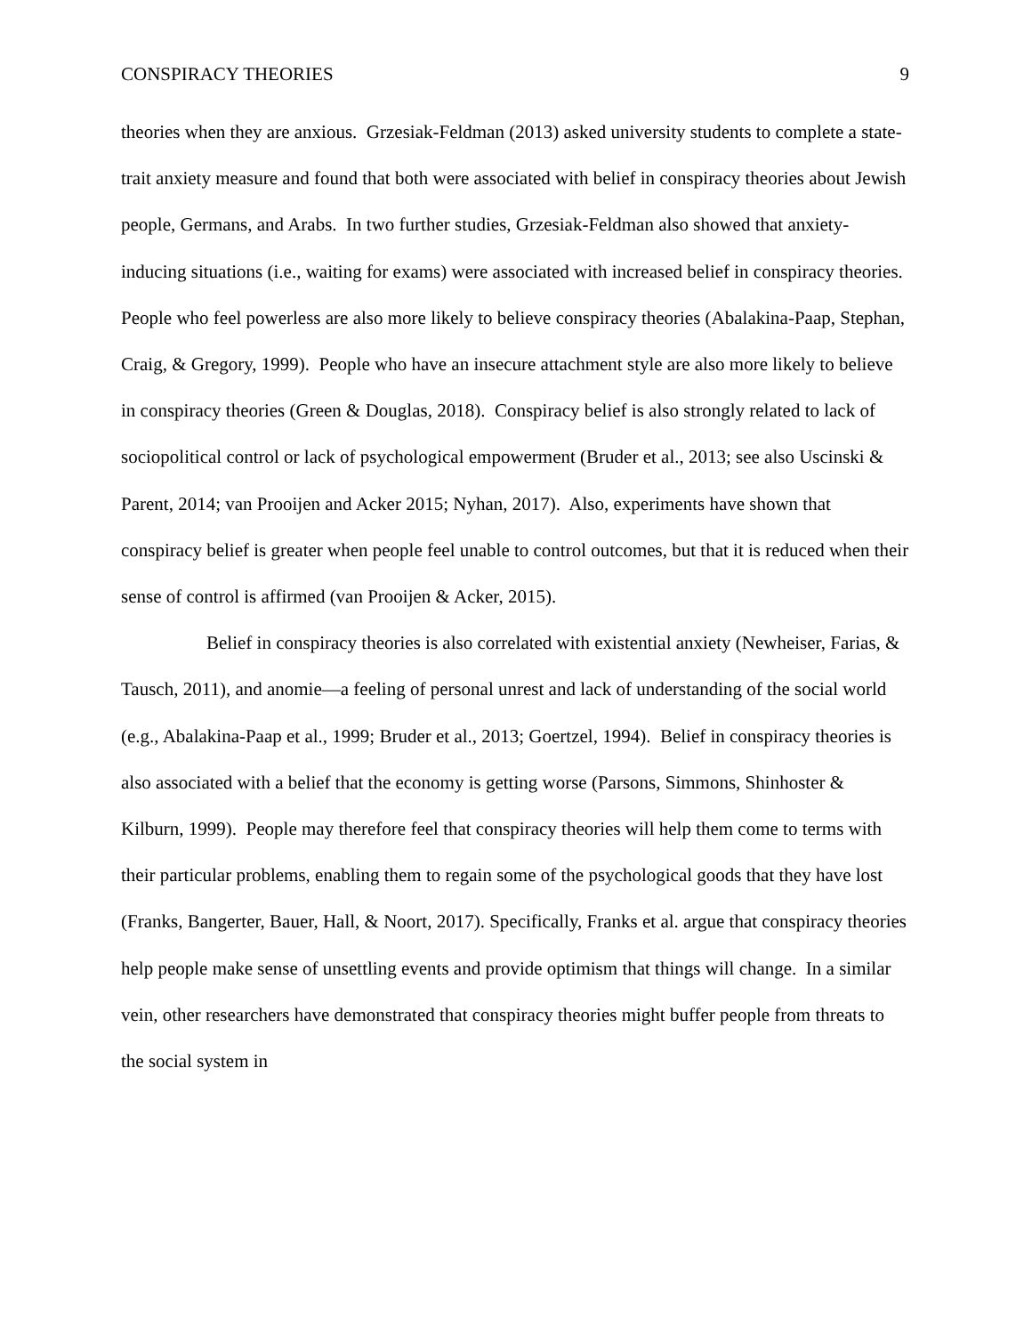CONSPIRACY THEORIES 9
theories when they are anxious. Grzesiak-Feldman (2013) asked university students to complete a state-trait anxiety measure and found that both were associated with belief in conspiracy theories about Jewish people, Germans, and Arabs. In two further studies, Grzesiak-Feldman also showed that anxiety-inducing situations (i.e., waiting for exams) were associated with increased belief in conspiracy theories. People who feel powerless are also more likely to believe conspiracy theories (Abalakina-Paap, Stephan, Craig, & Gregory, 1999). People who have an insecure attachment style are also more likely to believe in conspiracy theories (Green & Douglas, 2018). Conspiracy belief is also strongly related to lack of sociopolitical control or lack of psychological empowerment (Bruder et al., 2013; see also Uscinski & Parent, 2014; van Prooijen and Acker 2015; Nyhan, 2017). Also, experiments have shown that conspiracy belief is greater when people feel unable to control outcomes, but that it is reduced when their sense of control is affirmed (van Prooijen & Acker, 2015).
Belief in conspiracy theories is also correlated with existential anxiety (Newheiser, Farias, & Tausch, 2011), and anomie—a feeling of personal unrest and lack of understanding of the social world (e.g., Abalakina-Paap et al., 1999; Bruder et al., 2013; Goertzel, 1994). Belief in conspiracy theories is also associated with a belief that the economy is getting worse (Parsons, Simmons, Shinhoster & Kilburn, 1999). People may therefore feel that conspiracy theories will help them come to terms with their particular problems, enabling them to regain some of the psychological goods that they have lost (Franks, Bangerter, Bauer, Hall, & Noort, 2017). Specifically, Franks et al. argue that conspiracy theories help people make sense of unsettling events and provide optimism that things will change. In a similar vein, other researchers have demonstrated that conspiracy theories might buffer people from threats to the social system in